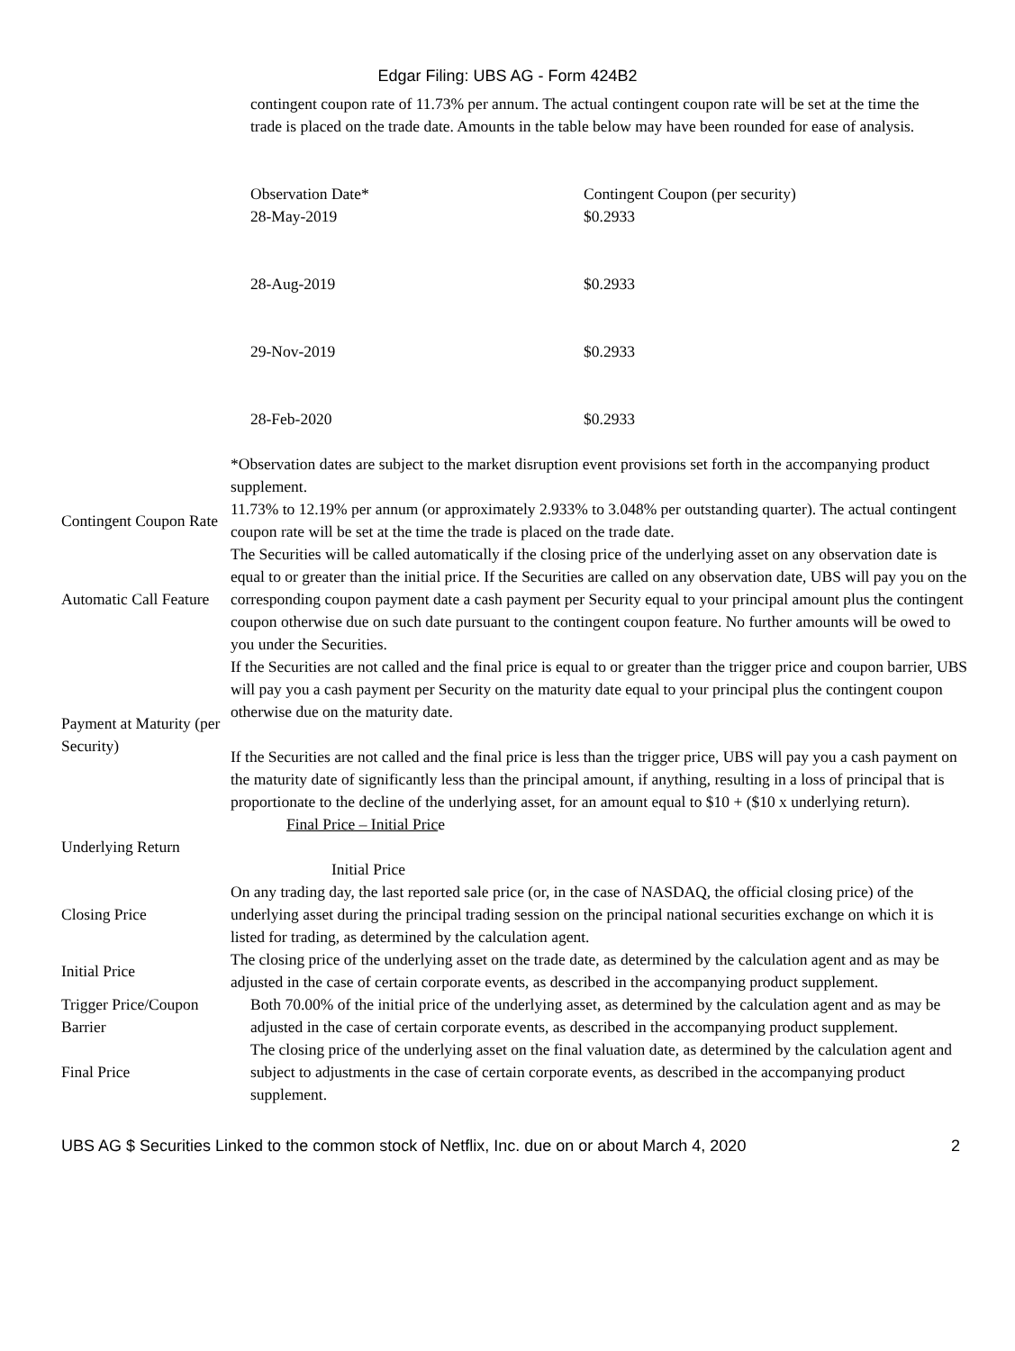Edgar Filing: UBS AG - Form 424B2
contingent coupon rate of 11.73% per annum. The actual contingent coupon rate will be set at the time the trade is placed on the trade date. Amounts in the table below may have been rounded for ease of analysis.
| Observation Date* | Contingent Coupon (per security) |
| 28-May-2019 | $0.2933 |
| 28-Aug-2019 | $0.2933 |
| 29-Nov-2019 | $0.2933 |
| 28-Feb-2020 | $0.2933 |
| | *Observation dates are subject to the market disruption event provisions set forth in the accompanying product supplement. |
| Contingent Coupon Rate | 11.73% to 12.19% per annum (or approximately 2.933% to 3.048% per outstanding quarter). The actual contingent coupon rate will be set at the time the trade is placed on the trade date. |
| Automatic Call Feature | The Securities will be called automatically if the closing price of the underlying asset on any observation date is equal to or greater than the initial price. If the Securities are called on any observation date, UBS will pay you on the corresponding coupon payment date a cash payment per Security equal to your principal amount plus the contingent coupon otherwise due on such date pursuant to the contingent coupon feature. No further amounts will be owed to you under the Securities. |
| Payment at Maturity (per Security) | If the Securities are not called and the final price is equal to or greater than the trigger price and coupon barrier, UBS will pay you a cash payment per Security on the maturity date equal to your principal plus the contingent coupon otherwise due on the maturity date. If the Securities are not called and the final price is less than the trigger price, UBS will pay you a cash payment on the maturity date of significantly less than the principal amount, if anything, resulting in a loss of principal that is proportionate to the decline of the underlying asset, for an amount equal to $10 + ($10 x underlying return). |
| Underlying Return | Final Price – Initial Pric e Initial Price |
| Closing Price | On any trading day, the last reported sale price (or, in the case of NASDAQ, the official closing price) of the underlying asset during the principal trading session on the principal national securities exchange on which it is listed for trading, as determined by the calculation agent. |
| Initial Price | The closing price of the underlying asset on the trade date, as determined by the calculation agent and as may be adjusted in the case of certain corporate events, as described in the accompanying product supplement. |
| Trigger Price/Coupon Barrier | Both 70.00% of the initial price of the underlying asset, as determined by the calculation agent and as may be adjusted in the case of certain corporate events, as described in the accompanying product supplement. |
| Final Price | The closing price of the underlying asset on the final valuation date, as determined by the calculation agent and subject to adjustments in the case of certain corporate events, as described in the accompanying product supplement. |
UBS AG $ Securities Linked to the common stock of Netflix, Inc. due on or about March 4, 2020 2